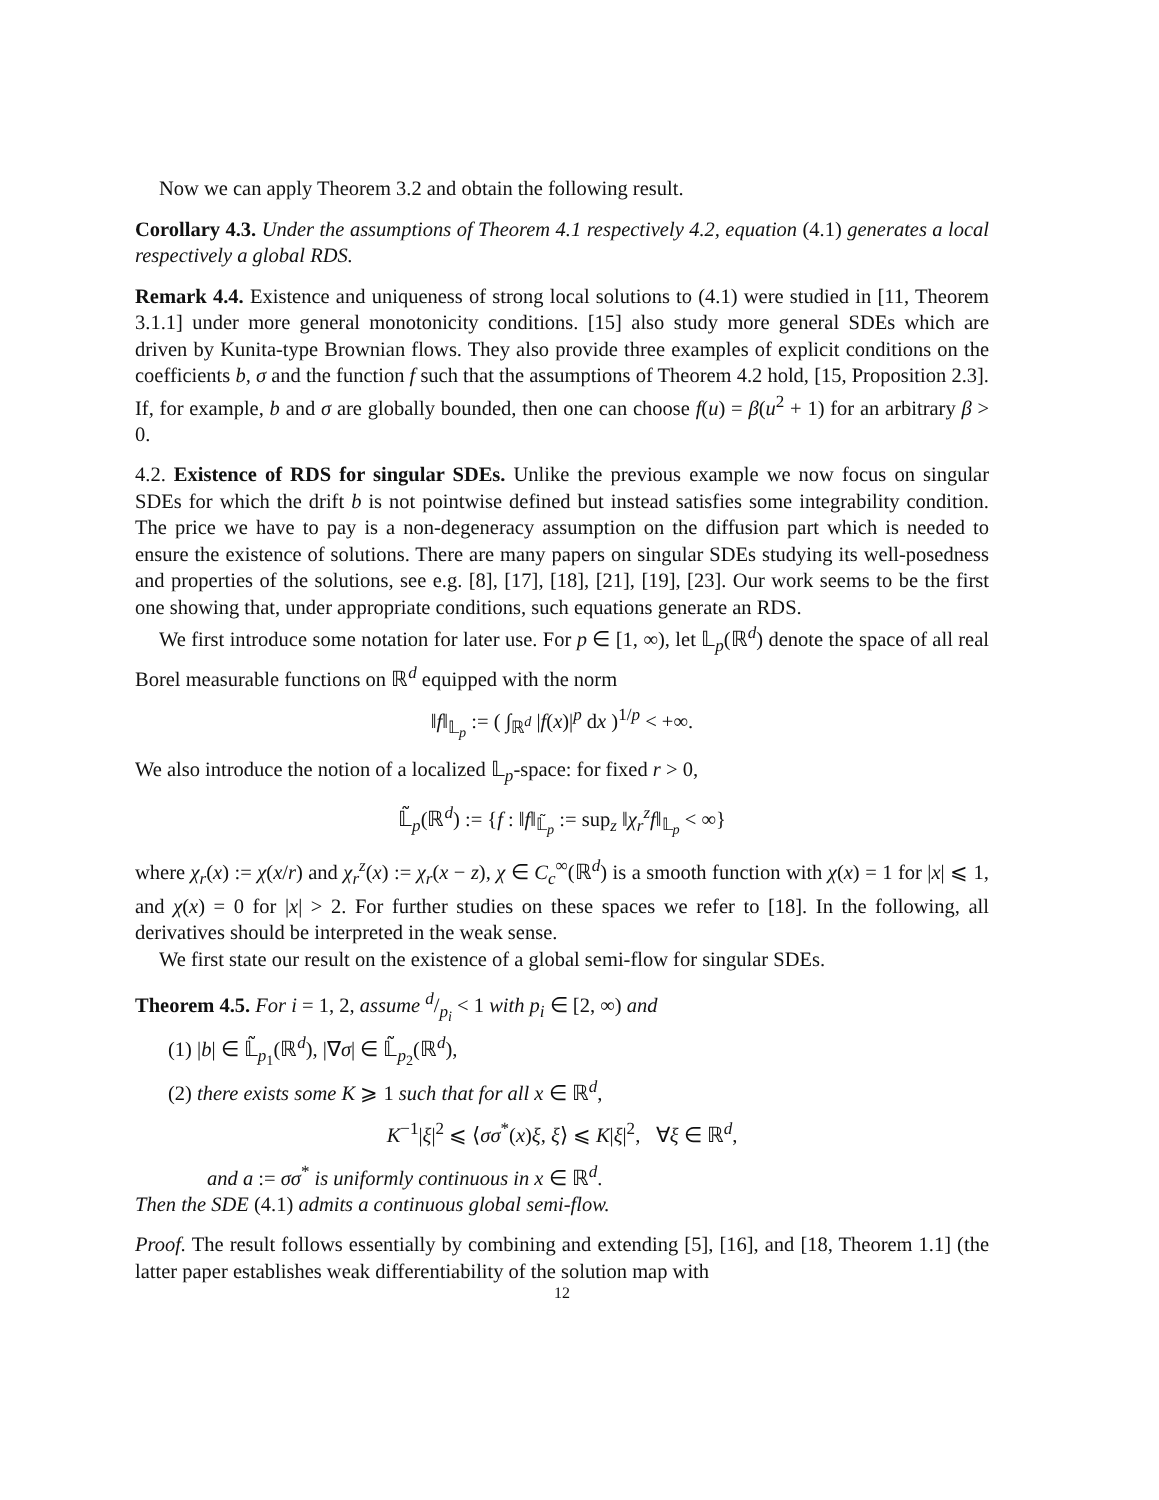Now we can apply Theorem 3.2 and obtain the following result.
Corollary 4.3. Under the assumptions of Theorem 4.1 respectively 4.2, equation (4.1) generates a local respectively a global RDS.
Remark 4.4. Existence and uniqueness of strong local solutions to (4.1) were studied in [11, Theorem 3.1.1] under more general monotonicity conditions. [15] also study more general SDEs which are driven by Kunita-type Brownian flows. They also provide three examples of explicit conditions on the coefficients b, σ and the function f such that the assumptions of Theorem 4.2 hold, [15, Proposition 2.3]. If, for example, b and σ are globally bounded, then one can choose f(u) = β(u<sup>2</sup> + 1) for an arbitrary β > 0.
4.2. Existence of RDS for singular SDEs. Unlike the previous example we now focus on singular SDEs for which the drift b is not pointwise defined but instead satisfies some integrability condition. The price we have to pay is a non-degeneracy assumption on the diffusion part which is needed to ensure the existence of solutions. There are many papers on singular SDEs studying its well-posedness and properties of the solutions, see e.g. [8], [17], [18], [21], [19], [23]. Our work seems to be the first one showing that, under appropriate conditions, such equations generate an RDS.
We first introduce some notation for later use. For p ∈ [1, ∞), let 𝕃<sub>p</sub>(ℝ<sup>d</sup>) denote the space of all real Borel measurable functions on ℝ<sup>d</sup> equipped with the norm
‖f‖<sub>𝕃<sub>p</sub></sub> := ( ∫<sub>ℝ<sup>d</sup></sub> |f(x)|<sup>p</sup> dx )<sup>1/p</sup> < +∞.
We also introduce the notion of a localized 𝕃<sub>p</sub>-space: for fixed r > 0,
𝕃̃<sub>p</sub>(ℝ<sup>d</sup>) := {f : ‖f‖<sub>𝕃̃<sub>p</sub></sub> := sup<sub>z</sub> ‖χ<sub>r</sub><sup>z</sup>f‖<sub>𝕃<sub>p</sub></sub> < ∞}
where χ<sub>r</sub>(x) := χ(x/r) and χ<sub>r</sub><sup>z</sup>(x) := χ<sub>r</sub>(x − z), χ ∈ C<sub>c</sub><sup>∞</sup>(ℝ<sup>d</sup>) is a smooth function with χ(x) = 1 for |x| ⩽ 1, and χ(x) = 0 for |x| > 2. For further studies on these spaces we refer to [18]. In the following, all derivatives should be interpreted in the weak sense.
We first state our result on the existence of a global semi-flow for singular SDEs.
Theorem 4.5. For i = 1, 2, assume d/p<sub>i</sub> < 1 with p<sub>i</sub> ∈ [2, ∞) and
(1) |b| ∈ 𝕃̃<sub>p<sub>1</sub></sub>(ℝ<sup>d</sup>), |∇σ| ∈ 𝕃̃<sub>p<sub>2</sub></sub>(ℝ<sup>d</sup>),
(2) there exists some K ⩾ 1 such that for all x ∈ ℝ<sup>d</sup>,
K<sup>−1</sup>|ξ|<sup>2</sup> ⩽ ⟨σσ<sup>*</sup>(x)ξ, ξ⟩ ⩽ K|ξ|<sup>2</sup>, ∀ξ ∈ ℝ<sup>d</sup>,
and a := σσ<sup>*</sup> is uniformly continuous in x ∈ ℝ<sup>d</sup>.
Then the SDE (4.1) admits a continuous global semi-flow.
Proof. The result follows essentially by combining and extending [5], [16], and [18, Theorem 1.1] (the latter paper establishes weak differentiability of the solution map with
12